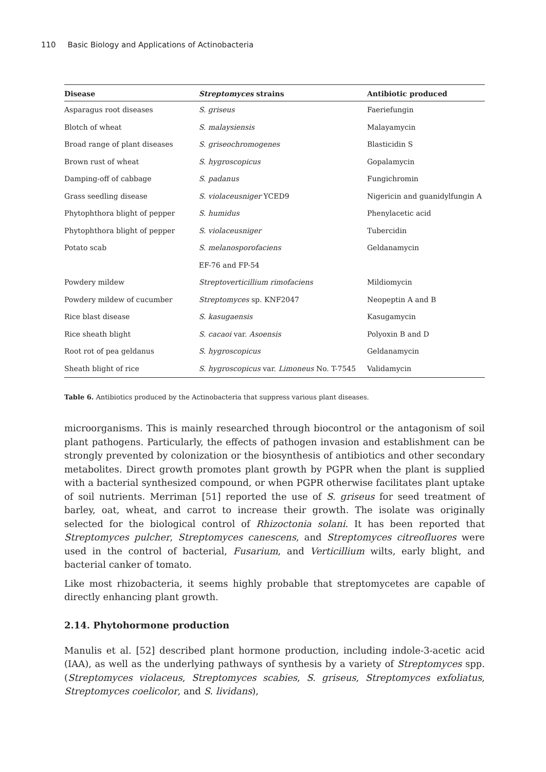110 Basic Biology and Applications of Actinobacteria
| Disease | Streptomyces strains | Antibiotic produced |
| --- | --- | --- |
| Asparagus root diseases | S. griseus | Faeriefungin |
| Blotch of wheat | S. malaysiensis | Malayamycin |
| Broad range of plant diseases | S. griseochromogenes | Blasticidin S |
| Brown rust of wheat | S. hygroscopicus | Gopalamycin |
| Damping-off of cabbage | S. padanus | Fungichromin |
| Grass seedling disease | S. violaceusniger YCED9 | Nigericin and guanidylfungin A |
| Phytophthora blight of pepper | S. humidus | Phenylacetic acid |
| Phytophthora blight of pepper | S. violaceusniger | Tubercidin |
| Potato scab | S. melanosporofaciens | Geldanamycin |
| | EF-76 and FP-54 | |
| Powdery mildew | Streptoverticillium rimofaciens | Mildiomycin |
| Powdery mildew of cucumber | Streptomyces sp. KNF2047 | Neopeptin A and B |
| Rice blast disease | S. kasugaensis | Kasugamycin |
| Rice sheath blight | S. cacaoi var. Asoensis | Polyoxin B and D |
| Root rot of pea geldanus | S. hygroscopicus | Geldanamycin |
| Sheath blight of rice | S. hygroscopicus var. Limoneus No. T-7545 | Validamycin |
Table 6. Antibiotics produced by the Actinobacteria that suppress various plant diseases.
microorganisms. This is mainly researched through biocontrol or the antagonism of soil plant pathogens. Particularly, the effects of pathogen invasion and establishment can be strongly prevented by colonization or the biosynthesis of antibiotics and other secondary metabolites. Direct growth promotes plant growth by PGPR when the plant is supplied with a bacterial synthesized compound, or when PGPR otherwise facilitates plant uptake of soil nutrients. Merriman [51] reported the use of S. griseus for seed treatment of barley, oat, wheat, and carrot to increase their growth. The isolate was originally selected for the biological control of Rhizoctonia solani. It has been reported that Streptomyces pulcher, Streptomyces canescens, and Streptomyces citreofluores were used in the control of bacterial, Fusarium, and Verticillium wilts, early blight, and bacterial canker of tomato.
Like most rhizobacteria, it seems highly probable that streptomycetes are capable of directly enhancing plant growth.
2.14. Phytohormone production
Manulis et al. [52] described plant hormone production, including indole-3-acetic acid (IAA), as well as the underlying pathways of synthesis by a variety of Streptomyces spp. (Streptomyces violaceus, Streptomyces scabies, S. griseus, Streptomyces exfoliatus, Streptomyces coelicolor, and S. lividans),